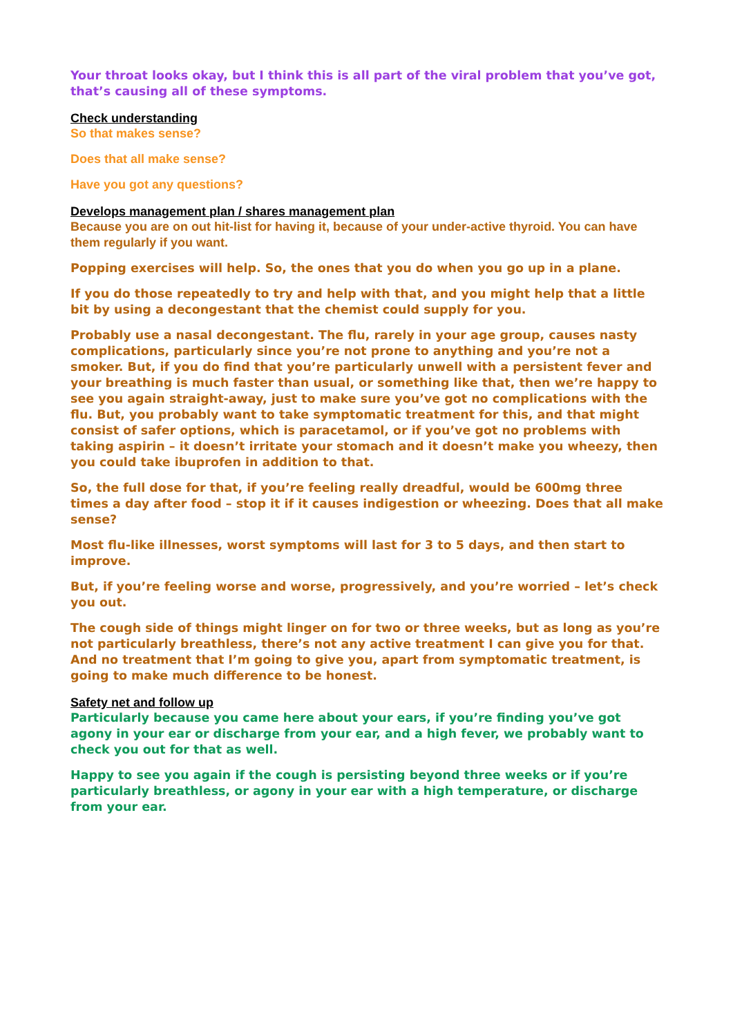Your throat looks okay, but I think this is all part of the viral problem that you’ve got, that’s causing all of these symptoms.
Check understanding
So that makes sense?
Does that all make sense?
Have you got any questions?
Develops management plan / shares management plan
Because you are on out hit-list for having it, because of your under-active thyroid. You can have them regularly if you want.
Popping exercises will help. So, the ones that you do when you go up in a plane.
If you do those repeatedly to try and help with that, and you might help that a little bit by using a decongestant that the chemist could supply for you.
Probably use a nasal decongestant. The flu, rarely in your age group, causes nasty complications, particularly since you’re not prone to anything and you’re not a smoker. But, if you do find that you’re particularly unwell with a persistent fever and your breathing is much faster than usual, or something like that, then we’re happy to see you again straight-away, just to make sure you’ve got no complications with the flu. But, you probably want to take symptomatic treatment for this, and that might consist of safer options, which is paracetamol, or if you’ve got no problems with taking aspirin – it doesn’t irritate your stomach and it doesn’t make you wheezy, then you could take ibuprofen in addition to that.
So, the full dose for that, if you’re feeling really dreadful, would be 600mg three times a day after food – stop it if it causes indigestion or wheezing. Does that all make sense?
Most flu-like illnesses, worst symptoms will last for 3 to 5 days, and then start to improve.
But, if you’re feeling worse and worse, progressively, and you’re worried – let’s check you out.
The cough side of things might linger on for two or three weeks, but as long as you’re not particularly breathless, there’s not any active treatment I can give you for that. And no treatment that I’m going to give you, apart from symptomatic treatment, is going to make much difference to be honest.
Safety net and follow up
Particularly because you came here about your ears, if you’re finding you’ve got agony in your ear or discharge from your ear, and a high fever, we probably want to check you out for that as well.
Happy to see you again if the cough is persisting beyond three weeks or if you’re particularly breathless, or agony in your ear with a high temperature, or discharge from your ear.